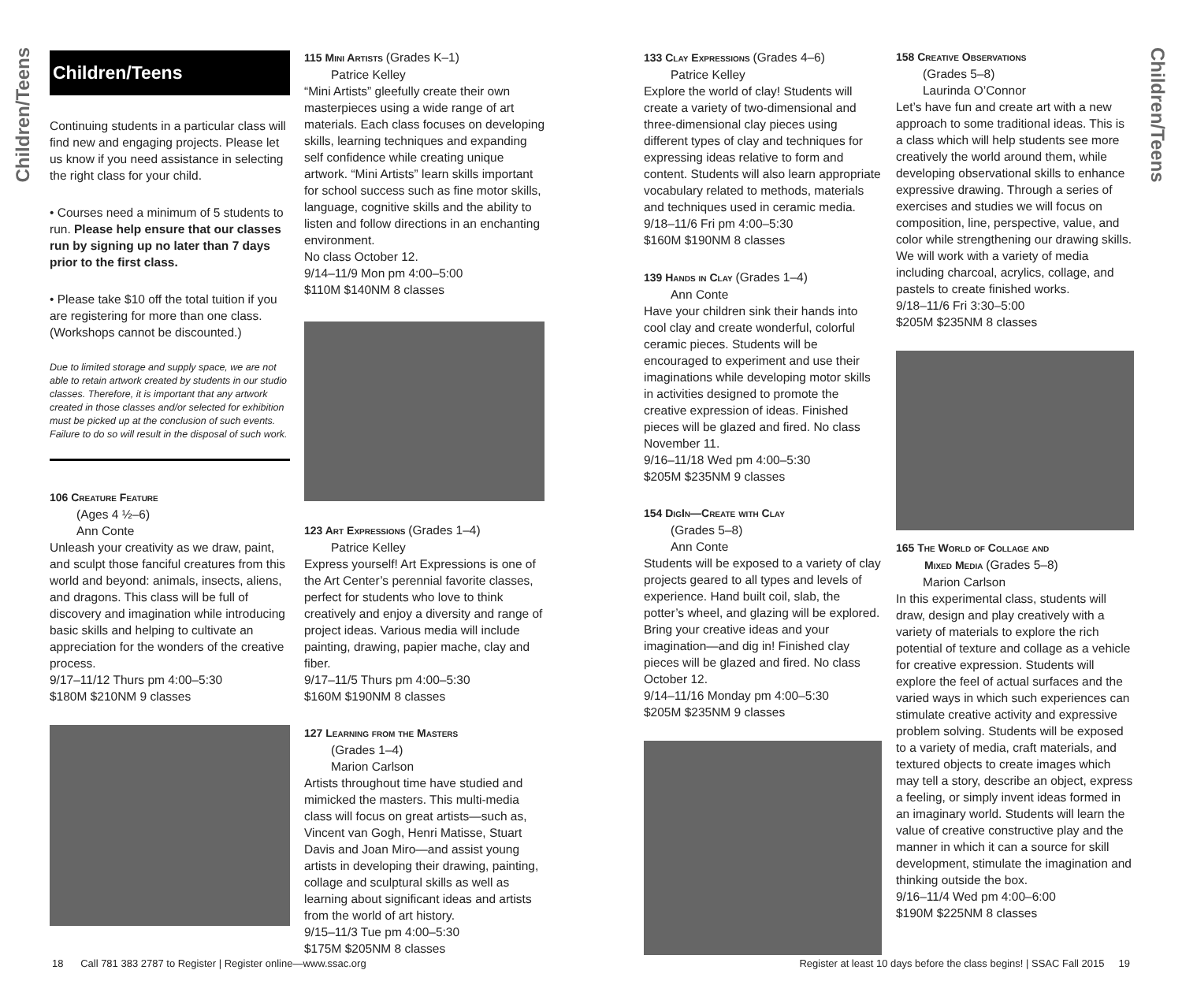Children/Teens
Children/Teens
Children/Teens
Continuing students in a particular class will find new and engaging projects. Please let us know if you need assistance in selecting the right class for your child.
• Courses need a minimum of 5 students to run. Please help ensure that our classes run by signing up no later than 7 days prior to the first class.
• Please take $10 off the total tuition if you are registering for more than one class. (Workshops cannot be discounted.)
Due to limited storage and supply space, we are not able to retain artwork created by students in our studio classes. Therefore, it is important that any artwork created in those classes and/or selected for exhibition must be picked up at the conclusion of such events. Failure to do so will result in the disposal of such work.
106 Creature Feature
(Ages 4 ½–6)
Ann Conte
Unleash your creativity as we draw, paint, and sculpt those fanciful creatures from this world and beyond: animals, insects, aliens, and dragons. This class will be full of discovery and imagination while introducing basic skills and helping to cultivate an appreciation for the wonders of the creative process.
9/17–11/12 Thurs pm 4:00–5:30
$180M $210NM 9 classes
115 Mini Artists (Grades K–1)
Patrice Kelley
“Mini Artists” gleefully create their own masterpieces using a wide range of art materials. Each class focuses on developing skills, learning techniques and expanding self confidence while creating unique artwork. “Mini Artists” learn skills important for school success such as fine motor skills, language, cognitive skills and the ability to listen and follow directions in an enchanting environment.
No class October 12.
9/14–11/9 Mon pm 4:00–5:00
$110M $140NM 8 classes
123 Art Expressions (Grades 1–4)
Patrice Kelley
Express yourself! Art Expressions is one of the Art Center’s perennial favorite classes, perfect for students who love to think creatively and enjoy a diversity and range of project ideas. Various media will include painting, drawing, papier mache, clay and fiber.
9/17–11/5 Thurs pm 4:00–5:30
$160M $190NM 8 classes
127 Learning from the Masters
(Grades 1–4)
Marion Carlson
Artists throughout time have studied and mimicked the masters. This multi-media class will focus on great artists—such as, Vincent van Gogh, Henri Matisse, Stuart Davis and Joan Miro—and assist young artists in developing their drawing, painting, collage and sculptural skills as well as learning about significant ideas and artists from the world of art history.
9/15–11/3 Tue pm 4:00–5:30
$175M $205NM 8 classes
133 Clay Expressions (Grades 4–6)
Patrice Kelley
Explore the world of clay! Students will create a variety of two-dimensional and three-dimensional clay pieces using different types of clay and techniques for expressing ideas relative to form and content. Students will also learn appropriate vocabulary related to methods, materials and techniques used in ceramic media.
9/18–11/6 Fri pm 4:00–5:30
$160M $190NM 8 classes
139 Hands in Clay (Grades 1–4)
Ann Conte
Have your children sink their hands into cool clay and create wonderful, colorful ceramic pieces. Students will be encouraged to experiment and use their imaginations while developing motor skills in activities designed to promote the creative expression of ideas. Finished pieces will be glazed and fired. No class November 11.
9/16–11/18 Wed pm 4:00–5:30
$205M $235NM 9 classes
154 DigIn—Create with Clay
(Grades 5–8)
Ann Conte
Students will be exposed to a variety of clay projects geared to all types and levels of experience. Hand built coil, slab, the potter’s wheel, and glazing will be explored. Bring your creative ideas and your imagination—and dig in! Finished clay pieces will be glazed and fired. No class October 12.
9/14–11/16 Monday pm 4:00–5:30
$205M $235NM 9 classes
158 Creative Observations
(Grades 5–8)
Laurinda O’Connor
Let’s have fun and create art with a new approach to some traditional ideas. This is a class which will help students see more creatively the world around them, while developing observational skills to enhance expressive drawing. Through a series of exercises and studies we will focus on composition, line, perspective, value, and color while strengthening our drawing skills. We will work with a variety of media including charcoal, acrylics, collage, and pastels to create finished works.
9/18–11/6 Fri 3:30–5:00
$205M $235NM 8 classes
165 The World of Collage and
Mixed Media (Grades 5–8)
Marion Carlson
In this experimental class, students will draw, design and play creatively with a variety of materials to explore the rich potential of texture and collage as a vehicle for creative expression. Students will explore the feel of actual surfaces and the varied ways in which such experiences can stimulate creative activity and expressive problem solving. Students will be exposed to a variety of media, craft materials, and textured objects to create images which may tell a story, describe an object, express a feeling, or simply invent ideas formed in an imaginary world. Students will learn the value of creative constructive play and the manner in which it can a source for skill development, stimulate the imagination and thinking outside the box.
9/16–11/4 Wed pm 4:00–6:00
$190M $225NM 8 classes
18 Call 781 383 2787 to Register | Register online—www.ssac.org
Register at least 10 days before the class begins! | SSAC Fall 2015 19